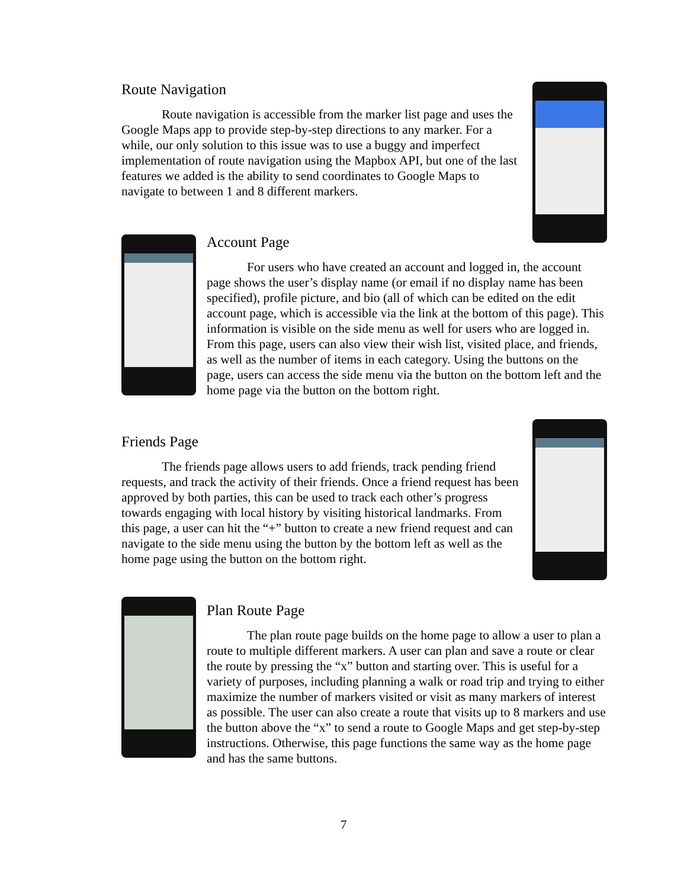Route Navigation
Route navigation is accessible from the marker list page and uses the Google Maps app to provide step-by-step directions to any marker. For a while, our only solution to this issue was to use a buggy and imperfect implementation of route navigation using the Mapbox API, but one of the last features we added is the ability to send coordinates to Google Maps to navigate to between 1 and 8 different markers.
Account Page
For users who have created an account and logged in, the account page shows the user’s display name (or email if no display name has been specified), profile picture, and bio (all of which can be edited on the edit account page, which is accessible via the link at the bottom of this page). This information is visible on the side menu as well for users who are logged in. From this page, users can also view their wish list, visited place, and friends, as well as the number of items in each category. Using the buttons on the page, users can access the side menu via the button on the bottom left and the home page via the button on the bottom right.
Friends Page
The friends page allows users to add friends, track pending friend requests, and track the activity of their friends. Once a friend request has been approved by both parties, this can be used to track each other’s progress towards engaging with local history by visiting historical landmarks. From this page, a user can hit the “+” button to create a new friend request and can navigate to the side menu using the button by the bottom left as well as the home page using the button on the bottom right.
Plan Route Page
The plan route page builds on the home page to allow a user to plan a route to multiple different markers. A user can plan and save a route or clear the route by pressing the “x” button and starting over. This is useful for a variety of purposes, including planning a walk or road trip and trying to either maximize the number of markers visited or visit as many markers of interest as possible. The user can also create a route that visits up to 8 markers and use the button above the “x” to send a route to Google Maps and get step-by-step instructions. Otherwise, this page functions the same way as the home page and has the same buttons.
7